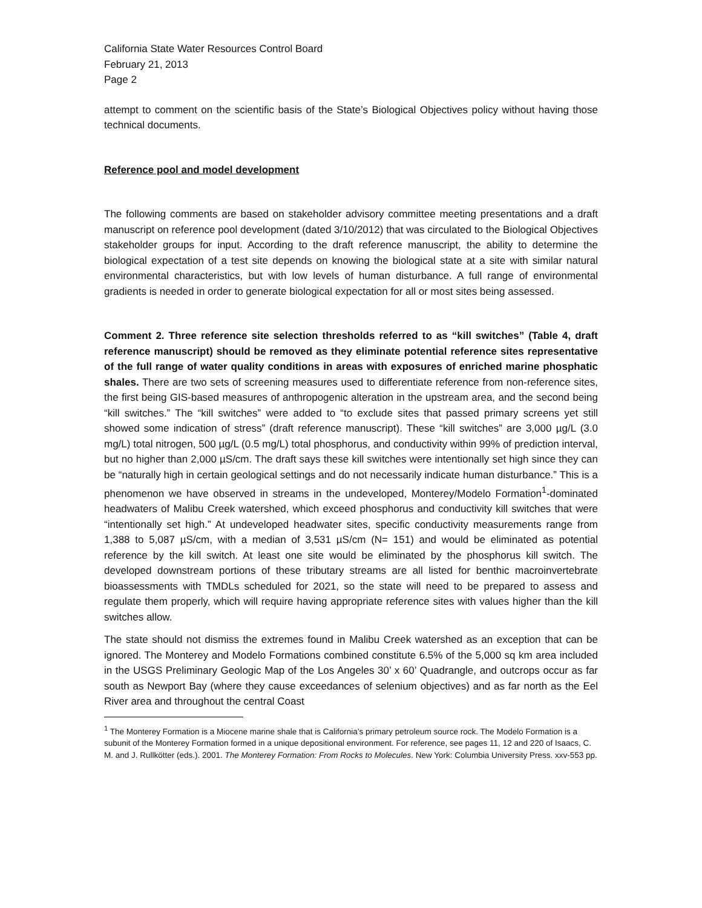California State Water Resources Control Board
February 21, 2013
Page 2
attempt to comment on the scientific basis of the State’s Biological Objectives policy without having those technical documents.
Reference pool and model development
The following comments are based on stakeholder advisory committee meeting presentations and a draft manuscript on reference pool development (dated 3/10/2012) that was circulated to the Biological Objectives stakeholder groups for input. According to the draft reference manuscript, the ability to determine the biological expectation of a test site depends on knowing the biological state at a site with similar natural environmental characteristics, but with low levels of human disturbance. A full range of environmental gradients is needed in order to generate biological expectation for all or most sites being assessed.
Comment 2. Three reference site selection thresholds referred to as “kill switches” (Table 4, draft reference manuscript) should be removed as they eliminate potential reference sites representative of the full range of water quality conditions in areas with exposures of enriched marine phosphatic shales. There are two sets of screening measures used to differentiate reference from non-reference sites, the first being GIS-based measures of anthropogenic alteration in the upstream area, and the second being “kill switches.” The “kill switches” were added to “to exclude sites that passed primary screens yet still showed some indication of stress” (draft reference manuscript). These “kill switches” are 3,000 µg/L (3.0 mg/L) total nitrogen, 500 µg/L (0.5 mg/L) total phosphorus, and conductivity within 99% of prediction interval, but no higher than 2,000 µS/cm. The draft says these kill switches were intentionally set high since they can be “naturally high in certain geological settings and do not necessarily indicate human disturbance.” This is a phenomenon we have observed in streams in the undeveloped, Monterey/Modelo Formation<sup>1</sup>-dominated headwaters of Malibu Creek watershed, which exceed phosphorus and conductivity kill switches that were “intentionally set high.” At undeveloped headwater sites, specific conductivity measurements range from 1,388 to 5,087 µS/cm, with a median of 3,531 µS/cm (N= 151) and would be eliminated as potential reference by the kill switch. At least one site would be eliminated by the phosphorus kill switch. The developed downstream portions of these tributary streams are all listed for benthic macroinvertebrate bioassessments with TMDLs scheduled for 2021, so the state will need to be prepared to assess and regulate them properly, which will require having appropriate reference sites with values higher than the kill switches allow.
The state should not dismiss the extremes found in Malibu Creek watershed as an exception that can be ignored. The Monterey and Modelo Formations combined constitute 6.5% of the 5,000 sq km area included in the USGS Preliminary Geologic Map of the Los Angeles 30’ x 60’ Quadrangle, and outcrops occur as far south as Newport Bay (where they cause exceedances of selenium objectives) and as far north as the Eel River area and throughout the central Coast
<sup>1</sup> The Monterey Formation is a Miocene marine shale that is California’s primary petroleum source rock. The Modelo Formation is a subunit of the Monterey Formation formed in a unique depositional environment. For reference, see pages 11, 12 and 220 of Isaacs, C. M. and J. Rullkötter (eds.). 2001. The Monterey Formation: From Rocks to Molecules. New York: Columbia University Press. xxv-553 pp.